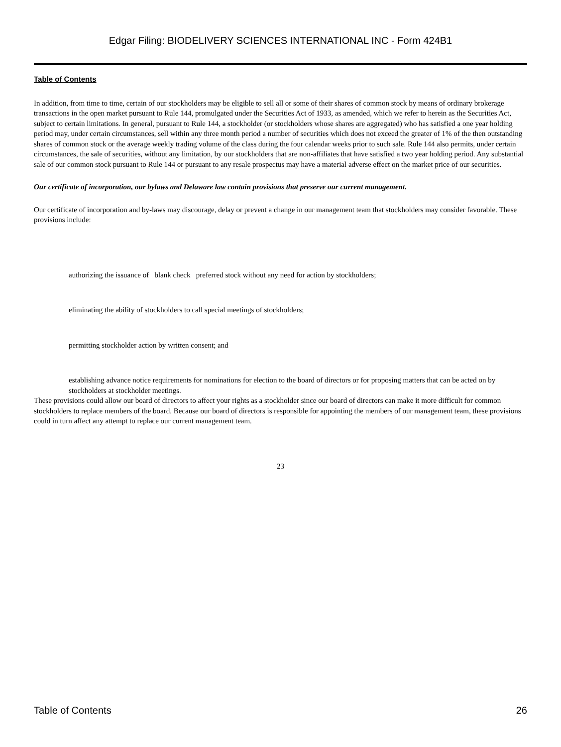Edgar Filing: BIODELIVERY SCIENCES INTERNATIONAL INC - Form 424B1
Table of Contents
In addition, from time to time, certain of our stockholders may be eligible to sell all or some of their shares of common stock by means of ordinary brokerage transactions in the open market pursuant to Rule 144, promulgated under the Securities Act of 1933, as amended, which we refer to herein as the Securities Act, subject to certain limitations. In general, pursuant to Rule 144, a stockholder (or stockholders whose shares are aggregated) who has satisfied a one year holding period may, under certain circumstances, sell within any three month period a number of securities which does not exceed the greater of 1% of the then outstanding shares of common stock or the average weekly trading volume of the class during the four calendar weeks prior to such sale. Rule 144 also permits, under certain circumstances, the sale of securities, without any limitation, by our stockholders that are non-affiliates that have satisfied a two year holding period. Any substantial sale of our common stock pursuant to Rule 144 or pursuant to any resale prospectus may have a material adverse effect on the market price of our securities.
Our certificate of incorporation, our bylaws and Delaware law contain provisions that preserve our current management.
Our certificate of incorporation and by-laws may discourage, delay or prevent a change in our management team that stockholders may consider favorable. These provisions include:
authorizing the issuance of blank check preferred stock without any need for action by stockholders;
eliminating the ability of stockholders to call special meetings of stockholders;
permitting stockholder action by written consent; and
establishing advance notice requirements for nominations for election to the board of directors or for proposing matters that can be acted on by stockholders at stockholder meetings.
These provisions could allow our board of directors to affect your rights as a stockholder since our board of directors can make it more difficult for common stockholders to replace members of the board. Because our board of directors is responsible for appointing the members of our management team, these provisions could in turn affect any attempt to replace our current management team.
23
Table of Contents 26